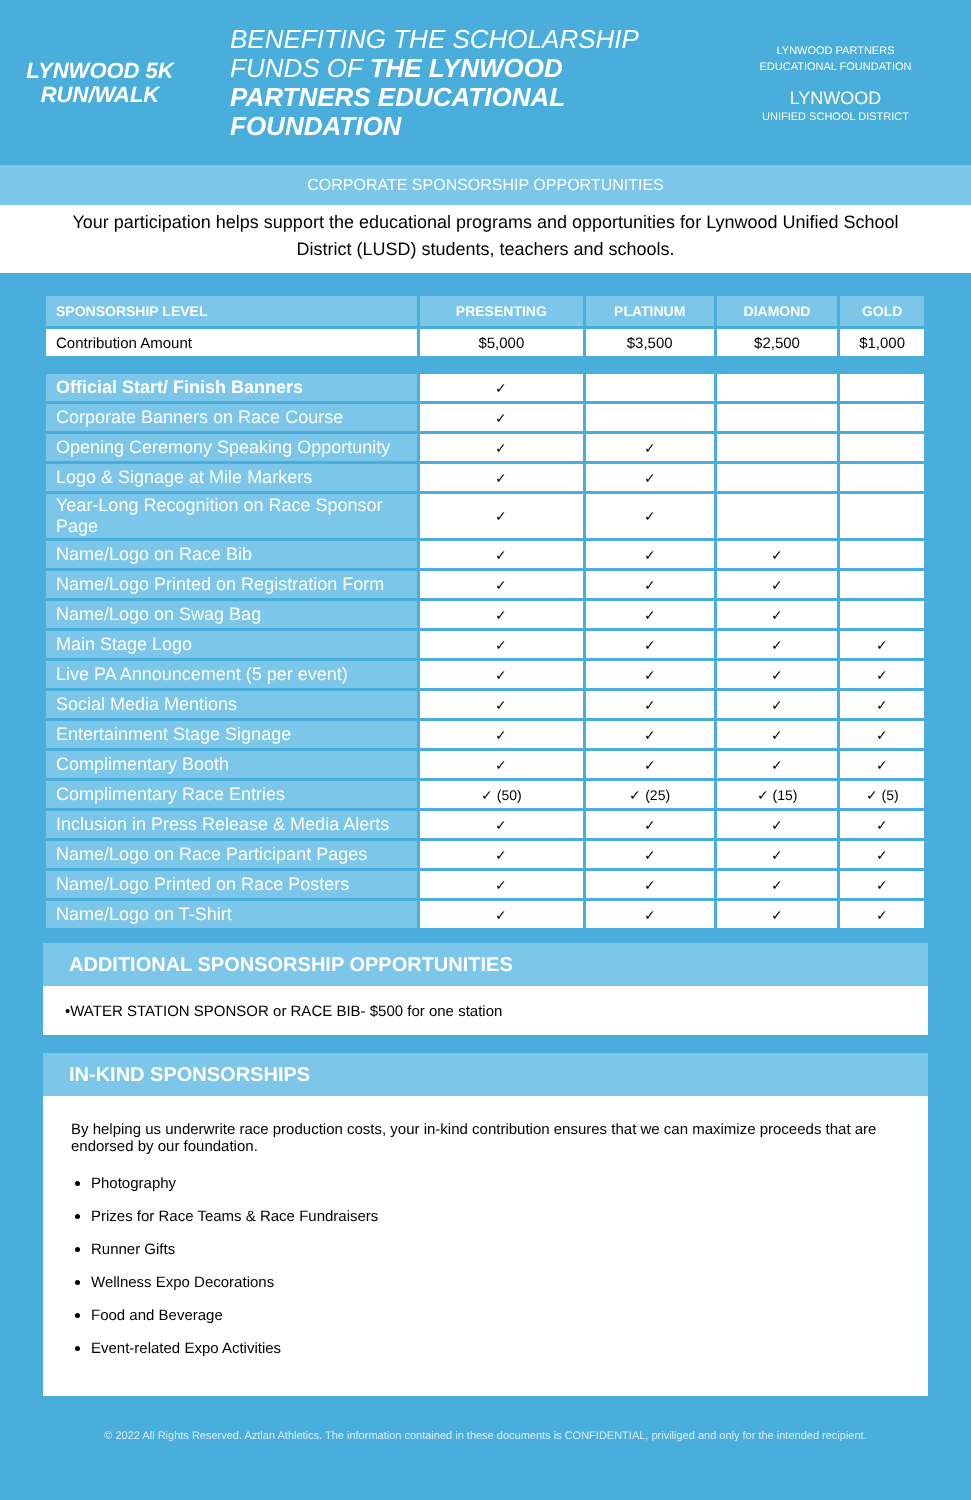LYNWOOD 5K
RUN/WALK
BENEFITING THE SCHOLARSHIP FUNDS OF THE LYNWOOD PARTNERS EDUCATIONAL FOUNDATION
LYNWOOD PARTNERS
EDUCATIONAL FOUNDATION
LYNWOOD
UNIFIED SCHOOL DISTRICT
CORPORATE SPONSORSHIP OPPORTUNITIES
Your participation helps support the educational programs and opportunities for Lynwood Unified School District (LUSD) students, teachers and schools.
| SPONSORSHIP LEVEL | PRESENTING | PLATINUM | DIAMOND | GOLD |
| --- | --- | --- | --- | --- |
| Contribution Amount | $5,000 | $3,500 | $2,500 | $1,000 |
| Official Start/ Finish Banners | ✓ | | | |
| Corporate Banners on Race Course | ✓ | | | |
| Opening Ceremony Speaking Opportunity | ✓ | ✓ | | |
| Logo & Signage at Mile Markers | ✓ | ✓ | | |
| Year-Long Recognition on Race Sponsor Page | ✓ | ✓ | | |
| Name/Logo on Race Bib | ✓ | ✓ | ✓ | |
| Name/Logo Printed on Registration Form | ✓ | ✓ | ✓ | |
| Name/Logo on Swag Bag | ✓ | ✓ | ✓ | |
| Main Stage Logo | ✓ | ✓ | ✓ | ✓ |
| Live PA Announcement (5 per event) | ✓ | ✓ | ✓ | ✓ |
| Social Media Mentions | ✓ | ✓ | ✓ | ✓ |
| Entertainment Stage Signage | ✓ | ✓ | ✓ | ✓ |
| Complimentary Booth | ✓ | ✓ | ✓ | ✓ |
| Complimentary Race Entries | ✓ (50) | ✓ (25) | ✓ (15) | ✓ (5) |
| Inclusion in Press Release & Media Alerts | ✓ | ✓ | ✓ | ✓ |
| Name/Logo on Race Participant Pages | ✓ | ✓ | ✓ | ✓ |
| Name/Logo Printed on Race Posters | ✓ | ✓ | ✓ | ✓ |
| Name/Logo on T-Shirt | ✓ | ✓ | ✓ | ✓ |
ADDITIONAL SPONSORSHIP OPPORTUNITIES
•WATER STATION SPONSOR or RACE BIB- $500 for one station
IN-KIND SPONSORSHIPS
By helping us underwrite race production costs, your in-kind contribution ensures that we can maximize proceeds that are endorsed by our foundation.
Photography
Prizes for Race Teams & Race Fundraisers
Runner Gifts
Wellness Expo Decorations
Food and Beverage
Event-related Expo Activities
© 2022 All Rights Reserved. Aztlan Athletics. The information contained in these documents is CONFIDENTIAL, priviliged and only for the intended recipient.